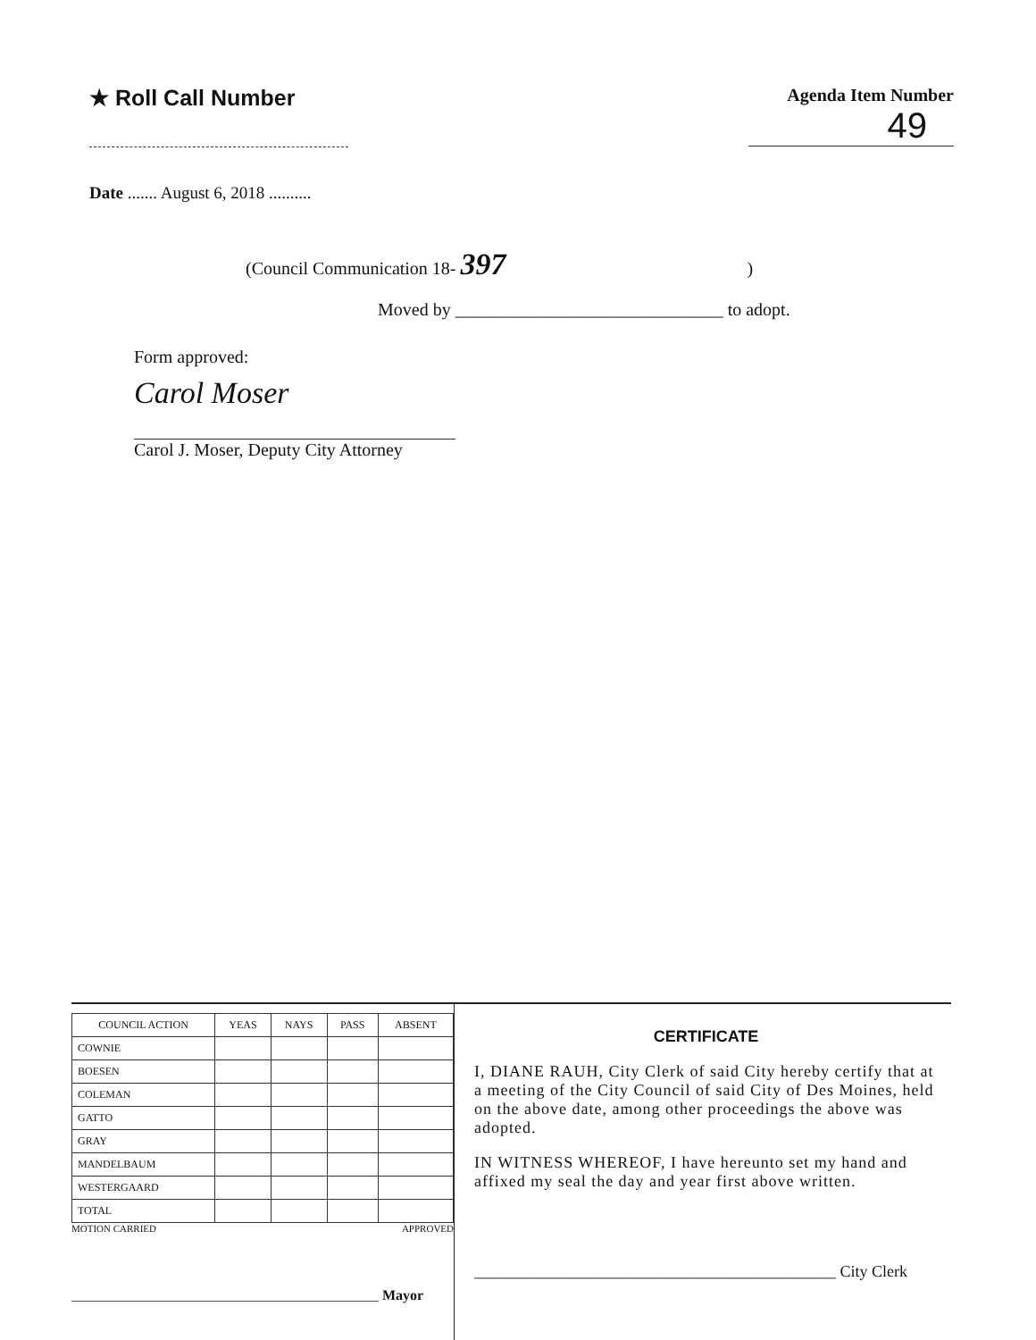★ Roll Call Number
Agenda Item Number
49
Date ....... August 6, 2018 ..........
(Council Communication 18- 397)
Moved by ______________________________ to adopt.
Form approved:
Carol Moser
Carol J. Moser, Deputy City Attorney
| COUNCIL ACTION | YEAS | NAYS | PASS | ABSENT |
| --- | --- | --- | --- | --- |
| COWNIE | | | | |
| BOESEN | | | | |
| COLEMAN | | | | |
| GATTO | | | | |
| GRAY | | | | |
| MANDELBAUM | | | | |
| WESTERGAARD | | | | |
| TOTAL | | | | |
MOTION CARRIED APPROVED
___________________________________________ Mayor
CERTIFICATE
I, DIANE RAUH, City Clerk of said City hereby certify that at a meeting of the City Council of said City of Des Moines, held on the above date, among other proceedings the above was adopted.
IN WITNESS WHEREOF, I have hereunto set my hand and affixed my seal the day and year first above written.
_____________________________________________ City Clerk